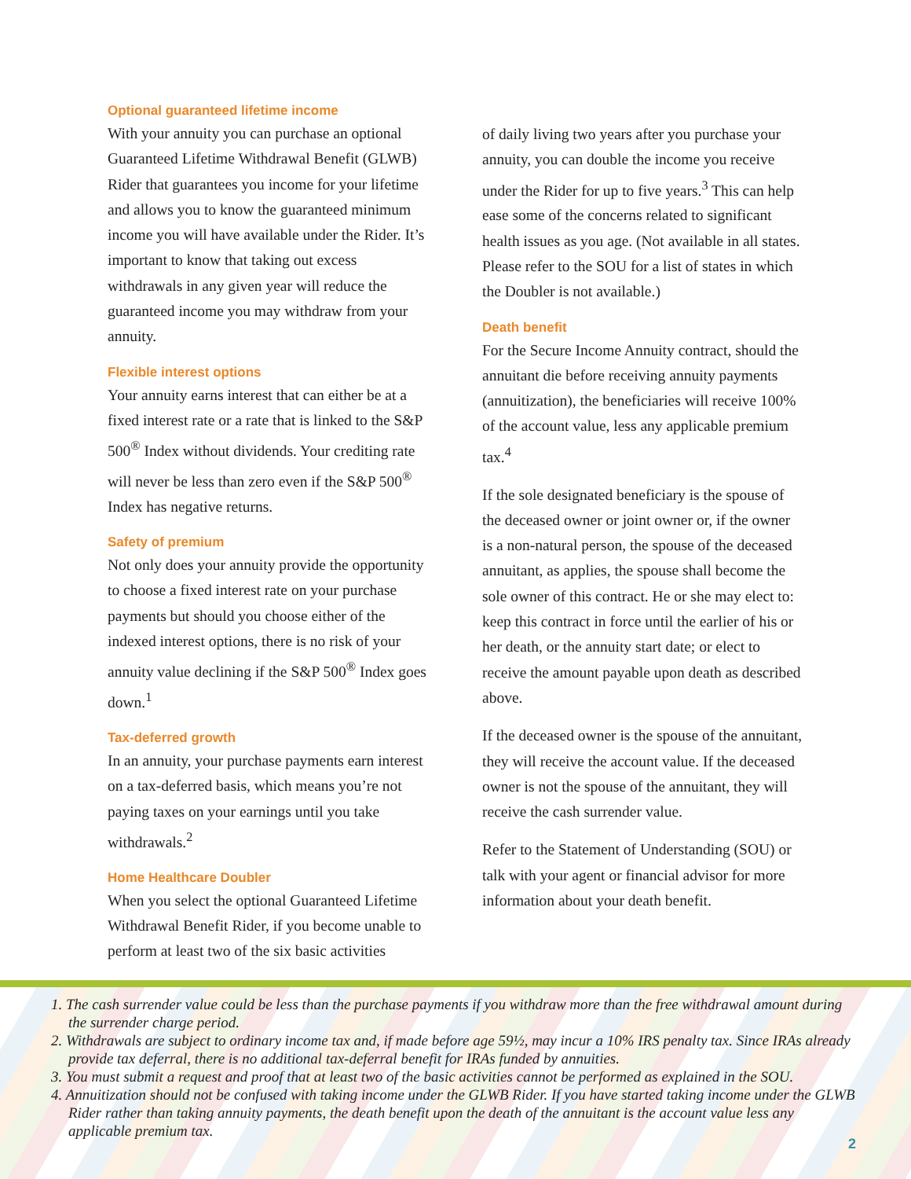Optional guaranteed lifetime income
With your annuity you can purchase an optional Guaranteed Lifetime Withdrawal Benefit (GLWB) Rider that guarantees you income for your lifetime and allows you to know the guaranteed minimum income you will have available under the Rider. It’s important to know that taking out excess withdrawals in any given year will reduce the guaranteed income you may withdraw from your annuity.
Flexible interest options
Your annuity earns interest that can either be at a fixed interest rate or a rate that is linked to the S&P 500<sup>®</sup> Index without dividends. Your crediting rate will never be less than zero even if the S&P 500<sup>®</sup> Index has negative returns.
Safety of premium
Not only does your annuity provide the opportunity to choose a fixed interest rate on your purchase payments but should you choose either of the indexed interest options, there is no risk of your annuity value declining if the S&P 500<sup>®</sup> Index goes down.<sup>1</sup>
Tax-deferred growth
In an annuity, your purchase payments earn interest on a tax-deferred basis, which means you’re not paying taxes on your earnings until you take withdrawals.<sup>2</sup>
Home Healthcare Doubler
When you select the optional Guaranteed Lifetime Withdrawal Benefit Rider, if you become unable to perform at least two of the six basic activities
of daily living two years after you purchase your annuity, you can double the income you receive under the Rider for up to five years.<sup>3</sup> This can help ease some of the concerns related to significant health issues as you age. (Not available in all states. Please refer to the SOU for a list of states in which the Doubler is not available.)
Death benefit
For the Secure Income Annuity contract, should the annuitant die before receiving annuity payments (annuitization), the beneficiaries will receive 100% of the account value, less any applicable premium tax.<sup>4</sup>
If the sole designated beneficiary is the spouse of the deceased owner or joint owner or, if the owner is a non-natural person, the spouse of the deceased annuitant, as applies, the spouse shall become the sole owner of this contract. He or she may elect to: keep this contract in force until the earlier of his or her death, or the annuity start date; or elect to receive the amount payable upon death as described above.
If the deceased owner is the spouse of the annuitant, they will receive the account value. If the deceased owner is not the spouse of the annuitant, they will receive the cash surrender value.
Refer to the Statement of Understanding (SOU) or talk with your agent or financial advisor for more information about your death benefit.
1. The cash surrender value could be less than the purchase payments if you withdraw more than the free withdrawal amount during the surrender charge period.
2. Withdrawals are subject to ordinary income tax and, if made before age 59½, may incur a 10% IRS penalty tax. Since IRAs already provide tax deferral, there is no additional tax-deferral benefit for IRAs funded by annuities.
3. You must submit a request and proof that at least two of the basic activities cannot be performed as explained in the SOU.
4. Annuitization should not be confused with taking income under the GLWB Rider. If you have started taking income under the GLWB Rider rather than taking annuity payments, the death benefit upon the death of the annuitant is the account value less any applicable premium tax.
2